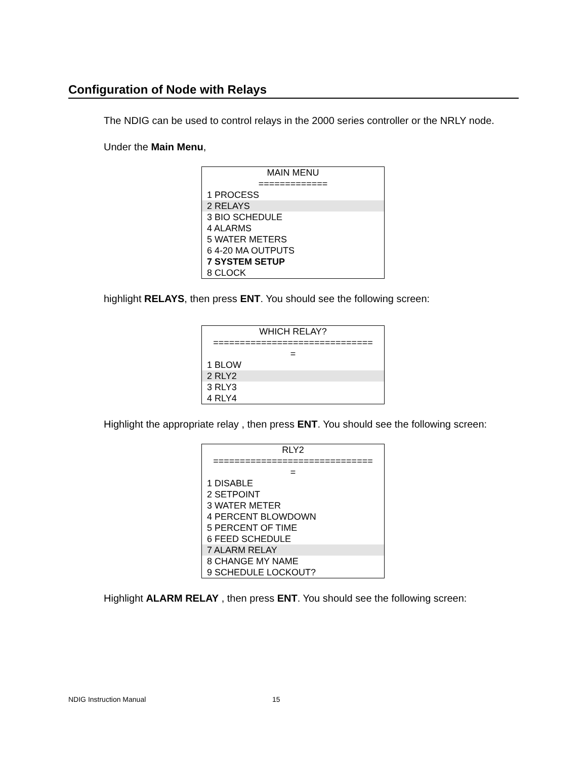Configuration of Node with Relays
The NDIG can be used to control relays in the 2000 series controller or the NRLY node.
Under the Main Menu,
MAIN MENU
=============
1 PROCESS
2 RELAYS
3 BIO SCHEDULE
4 ALARMS
5 WATER METERS
6 4-20 MA OUTPUTS
7 SYSTEM SETUP
8 CLOCK
highlight RELAYS, then press ENT. You should see the following screen:
WHICH RELAY?
==============================
=
1 BLOW
2 RLY2
3 RLY3
4 RLY4
Highlight the appropriate relay , then press ENT. You should see the following screen:
RLY2
==============================
=
1 DISABLE
2 SETPOINT
3 WATER METER
4 PERCENT BLOWDOWN
5 PERCENT OF TIME
6 FEED SCHEDULE
7 ALARM RELAY
8 CHANGE MY NAME
9 SCHEDULE LOCKOUT?
Highlight ALARM RELAY , then press ENT. You should see the following screen:
NDIG Instruction Manual 15